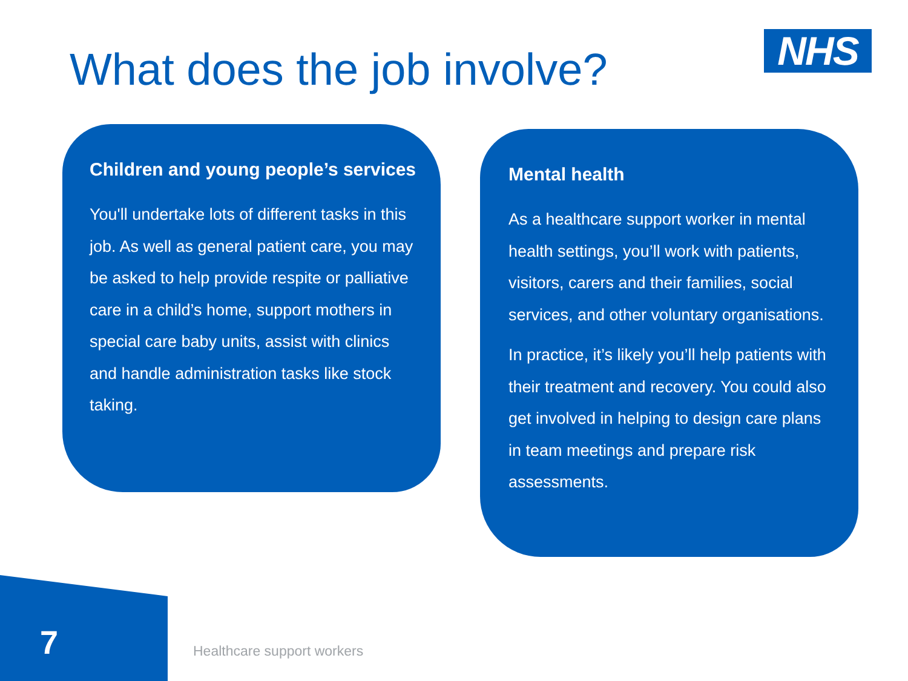What does the job involve? NHS
Children and young people’s services
You'll undertake lots of different tasks in this job. As well as general patient care, you may be asked to help provide respite or palliative care in a child’s home, support mothers in special care baby units, assist with clinics and handle administration tasks like stock taking.
Mental health
As a healthcare support worker in mental health settings, you’ll work with patients, visitors, carers and their families, social services, and other voluntary organisations.
In practice, it’s likely you’ll help patients with their treatment and recovery. You could also get involved in helping to design care plans in team meetings and prepare risk assessments.
7 Healthcare support workers